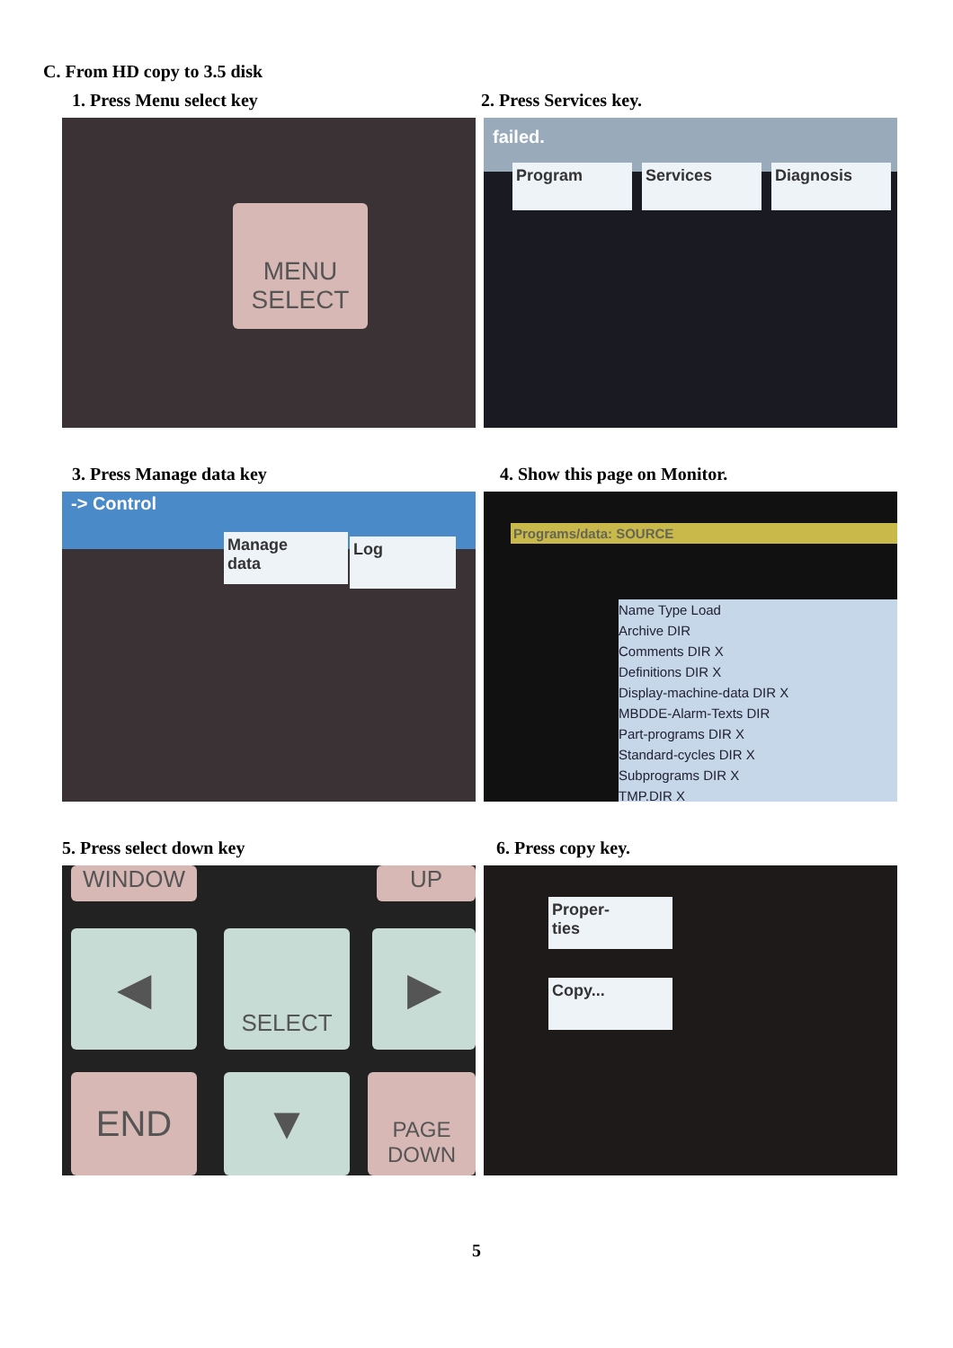C. From HD copy to 3.5 disk
1. Press Menu select key 2. Press Services key.
MENU
SELECT
failed.
Program Services Diagnosis
3. Press Manage data key 4. Show this page on Monitor.
-> Control
Manage
data
Log
Programs/data: SOURCE
Name Type Load
Archive DIR
Comments DIR X
Definitions DIR X
Display-machine-data DIR X
MBDDE-Alarm-Texts DIR
Part-programs DIR X
Standard-cycles DIR X
Subprograms DIR X
TMP.DIR X
5. Press select down key 6. Press copy key.
WINDOW UP
◀ SELECT ▶
END ▼
PAGE
DOWN
Proper-
ties
Copy...
5